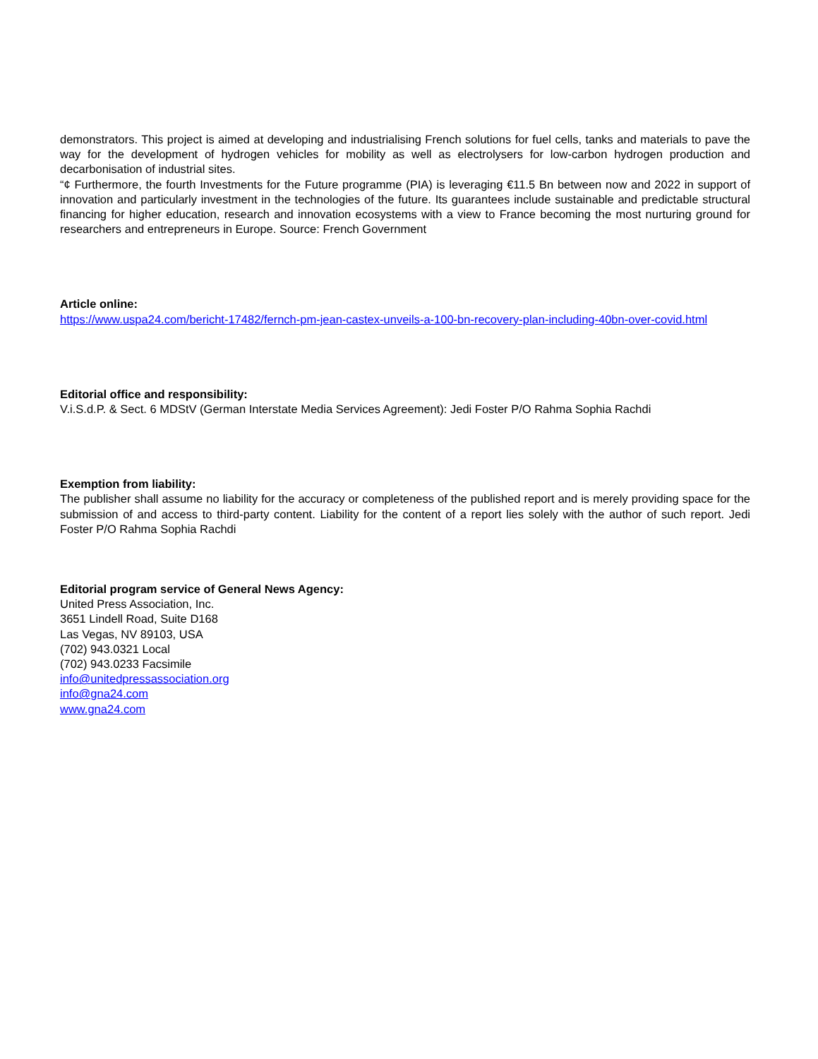demonstrators. This project is aimed at developing and industrialising French solutions for fuel cells, tanks and materials to pave the way for the development of hydrogen vehicles for mobility as well as electrolysers for low-carbon hydrogen production and decarbonisation of industrial sites.
“¢ Furthermore, the fourth Investments for the Future programme (PIA) is leveraging €11.5 Bn between now and 2022 in support of innovation and particularly investment in the technologies of the future. Its guarantees include sustainable and predictable structural financing for higher education, research and innovation ecosystems with a view to France becoming the most nurturing ground for researchers and entrepreneurs in Europe. Source: French Government
Article online:
https://www.uspa24.com/bericht-17482/fernch-pm-jean-castex-unveils-a-100-bn-recovery-plan-including-40bn-over-covid.html
Editorial office and responsibility:
V.i.S.d.P. & Sect. 6 MDStV (German Interstate Media Services Agreement): Jedi Foster P/O Rahma Sophia Rachdi
Exemption from liability:
The publisher shall assume no liability for the accuracy or completeness of the published report and is merely providing space for the submission of and access to third-party content. Liability for the content of a report lies solely with the author of such report. Jedi Foster P/O Rahma Sophia Rachdi
Editorial program service of General News Agency:
United Press Association, Inc.
3651 Lindell Road, Suite D168
Las Vegas, NV 89103, USA
(702) 943.0321 Local
(702) 943.0233 Facsimile
info@unitedpressassociation.org
info@gna24.com
www.gna24.com